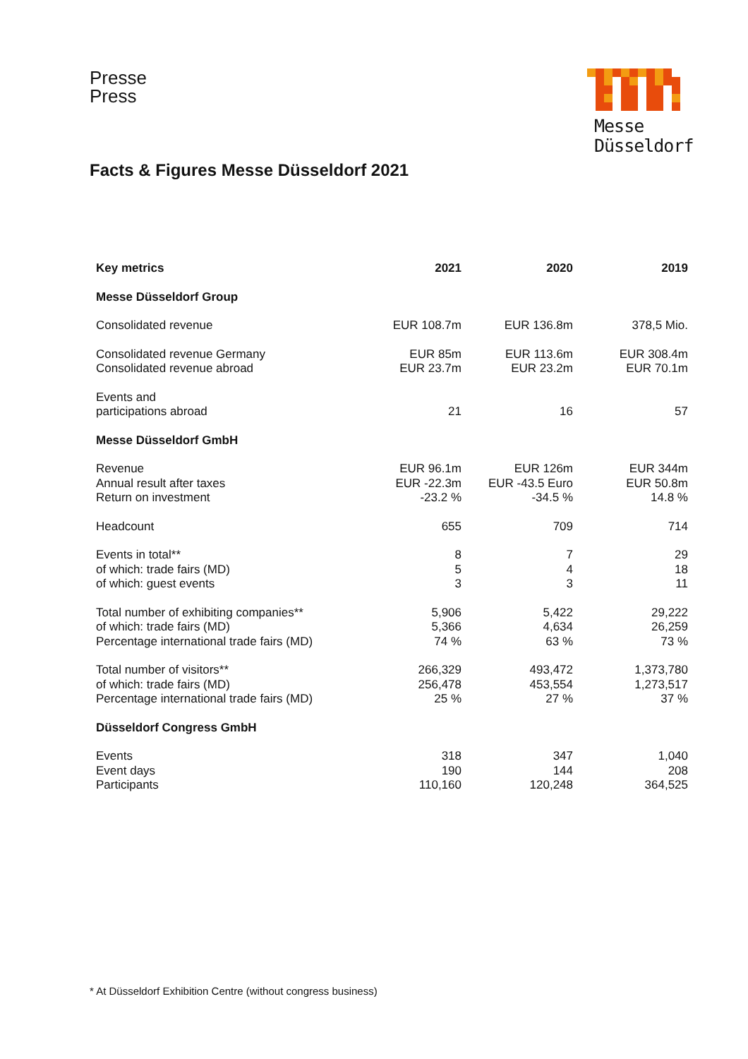Presse
Press
Messe
Düsseldorf
Facts & Figures Messe Düsseldorf 2021
| Key metrics | 2021 | 2020 | 2019 |
| --- | --- | --- | --- |
| Messe Düsseldorf Group | | | |
| Consolidated revenue | EUR 108.7m | EUR 136.8m | 378,5 Mio. |
| Consolidated revenue Germany Consolidated revenue abroad | EUR 85m EUR 23.7m | EUR 113.6m EUR 23.2m | EUR 308.4m EUR 70.1m |
| Events and participations abroad | 21 | 16 | 57 |
| Messe Düsseldorf GmbH | | | |
| Revenue Annual result after taxes Return on investment | EUR 96.1m EUR -22.3m -23.2 % | EUR 126m EUR -43.5 Euro -34.5 % | EUR 344m EUR 50.8m 14.8 % |
| Headcount | 655 | 709 | 714 |
| Events in total** of which: trade fairs (MD) of which: guest events | 8 5 3 | 7 4 3 | 29 18 11 |
| Total number of exhibiting companies** of which: trade fairs (MD) Percentage international trade fairs (MD) | 5,906 5,366 74 % | 5,422 4,634 63 % | 29,222 26,259 73 % |
| Total number of visitors** of which: trade fairs (MD) Percentage international trade fairs (MD) | 266,329 256,478 25 % | 493,472 453,554 27 % | 1,373,780 1,273,517 37 % |
| Düsseldorf Congress GmbH | | | |
| Events Event days Participants | 318 190 110,160 | 347 144 120,248 | 1,040 208 364,525 |
* At Düsseldorf Exhibition Centre (without congress business)